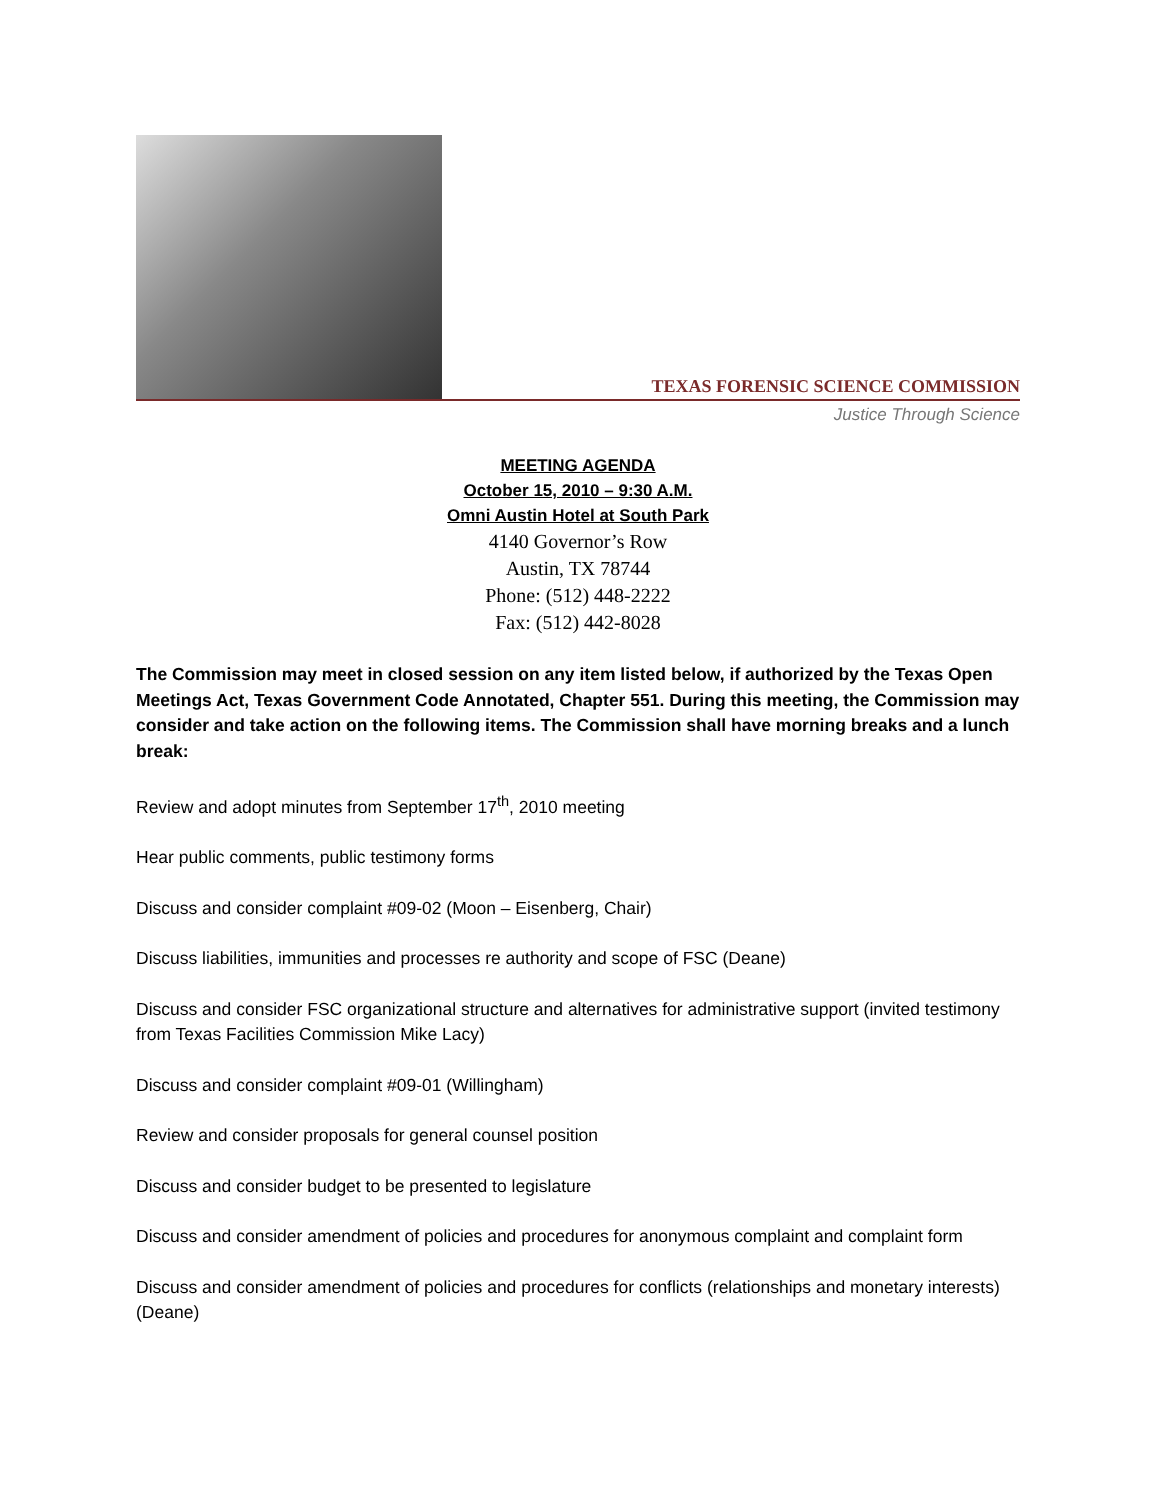TEXAS FORENSIC SCIENCE COMMISSION
Justice Through Science
MEETING AGENDA
October 15, 2010 – 9:30 A.M.
Omni Austin Hotel at South Park
4140 Governor’s Row
Austin, TX 78744
Phone: (512) 448-2222
Fax: (512) 442-8028
The Commission may meet in closed session on any item listed below, if authorized by the Texas Open Meetings Act, Texas Government Code Annotated, Chapter 551. During this meeting, the Commission may consider and take action on the following items. The Commission shall have morning breaks and a lunch break:
Review and adopt minutes from September 17<sup>th</sup>, 2010 meeting
Hear public comments, public testimony forms
Discuss and consider complaint #09-02 (Moon – Eisenberg, Chair)
Discuss liabilities, immunities and processes re authority and scope of FSC (Deane)
Discuss and consider FSC organizational structure and alternatives for administrative support (invited testimony from Texas Facilities Commission Mike Lacy)
Discuss and consider complaint #09-01 (Willingham)
Review and consider proposals for general counsel position
Discuss and consider budget to be presented to legislature
Discuss and consider amendment of policies and procedures for anonymous complaint and complaint form
Discuss and consider amendment of policies and procedures for conflicts (relationships and monetary interests) (Deane)